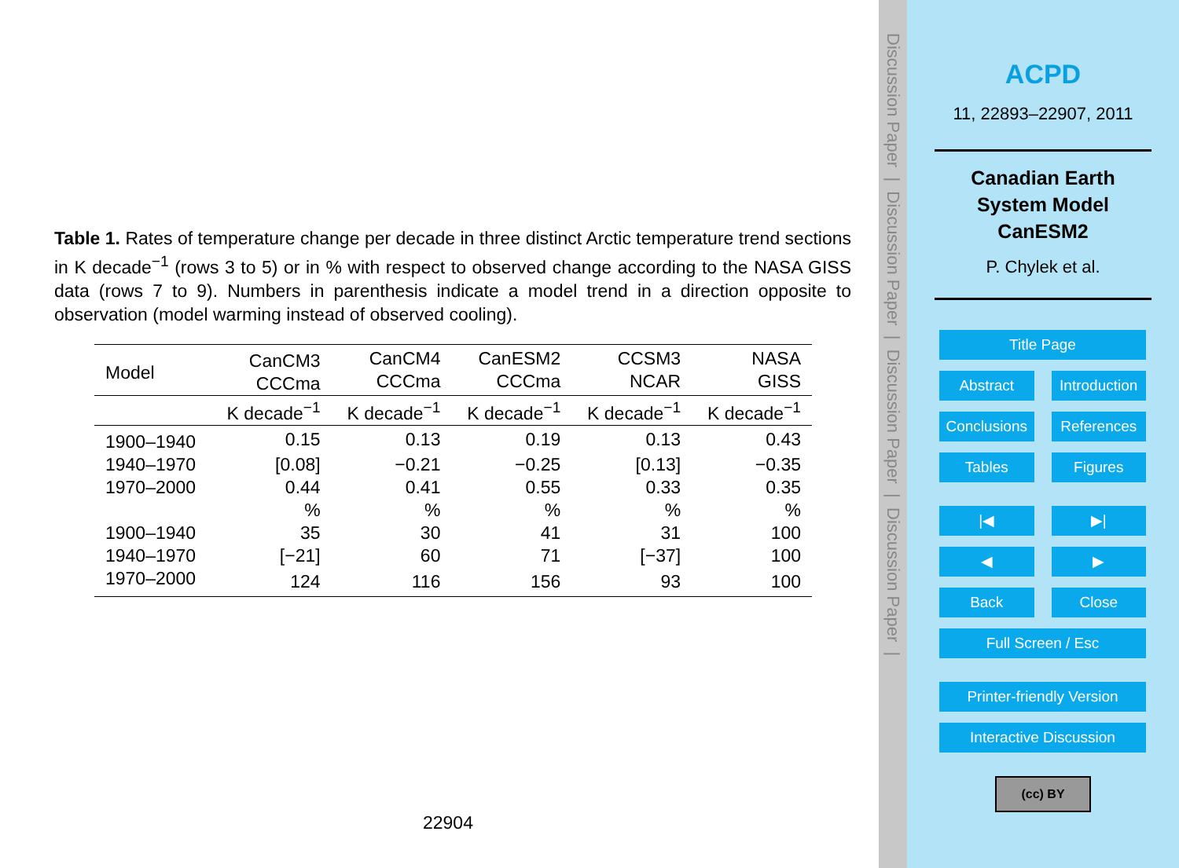Table 1. Rates of temperature change per decade in three distinct Arctic temperature trend sections in K decade<sup>−1</sup> (rows 3 to 5) or in % with respect to observed change according to the NASA GISS data (rows 7 to 9). Numbers in parenthesis indicate a model trend in a direction opposite to observation (model warming instead of observed cooling).
| Model | CanCM3 CCCma | CanCM4 CCCma | CanESM2 CCCma | CCSM3 NCAR | NASA GISS |
| --- | --- | --- | --- | --- | --- |
| | K decade<sup>−1</sup> | K decade<sup>−1</sup> | K decade<sup>−1</sup> | K decade<sup>−1</sup> | K decade<sup>−1</sup> |
| 1900–1940 | 0.15 | 0.13 | 0.19 | 0.13 | 0.43 |
| 1940–1970 | [0.08] | −0.21 | −0.25 | [0.13] | −0.35 |
| 1970–2000 | 0.44 | 0.41 | 0.55 | 0.33 | 0.35 |
| | % | % | % | % | % |
| 1900–1940 | 35 | 30 | 41 | 31 | 100 |
| 1940–1970 | [−21] | 60 | 71 | [−37] | 100 |
| 1970–2000 | 124 | 116 | 156 | 93 | 100 |
22904
Discussion Paper | Discussion Paper | Discussion Paper | Discussion Paper |
ACPD
11, 22893–22907, 2011
Canadian Earth
System Model
CanESM2
P. Chylek et al.
Title Page
Abstract Introduction
Conclusions References
Tables Figures
|◀ ▶|
◀ ▶
Back Close
Full Screen / Esc
Printer-friendly Version
Interactive Discussion
(cc) BY